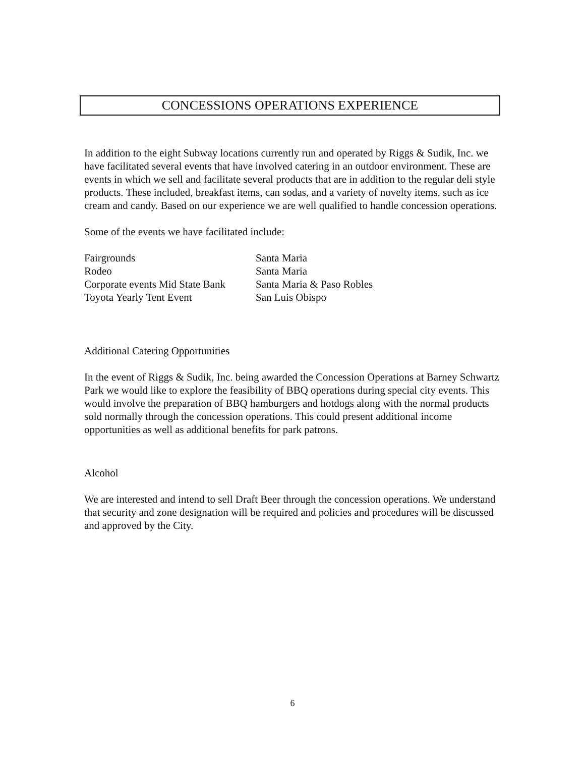CONCESSIONS OPERATIONS EXPERIENCE
In addition to the eight Subway locations currently run and operated by Riggs & Sudik, Inc. we have facilitated several events that have involved catering in an outdoor environment. These are events in which we sell and facilitate several products that are in addition to the regular deli style products. These included, breakfast items, can sodas, and a variety of novelty items, such as ice cream and candy. Based on our experience we are well qualified to handle concession operations.
Some of the events we have facilitated include:
Fairgrounds
Santa Maria
Rodeo
Santa Maria
Corporate events Mid State Bank
Santa Maria & Paso Robles
Toyota Yearly Tent Event
San Luis Obispo
Additional Catering Opportunities
In the event of Riggs & Sudik, Inc. being awarded the Concession Operations at Barney Schwartz Park we would like to explore the feasibility of BBQ operations during special city events. This would involve the preparation of BBQ hamburgers and hotdogs along with the normal products sold normally through the concession operations. This could present additional income opportunities as well as additional benefits for park patrons.
Alcohol
We are interested and intend to sell Draft Beer through the concession operations. We understand that security and zone designation will be required and policies and procedures will be discussed and approved by the City.
6